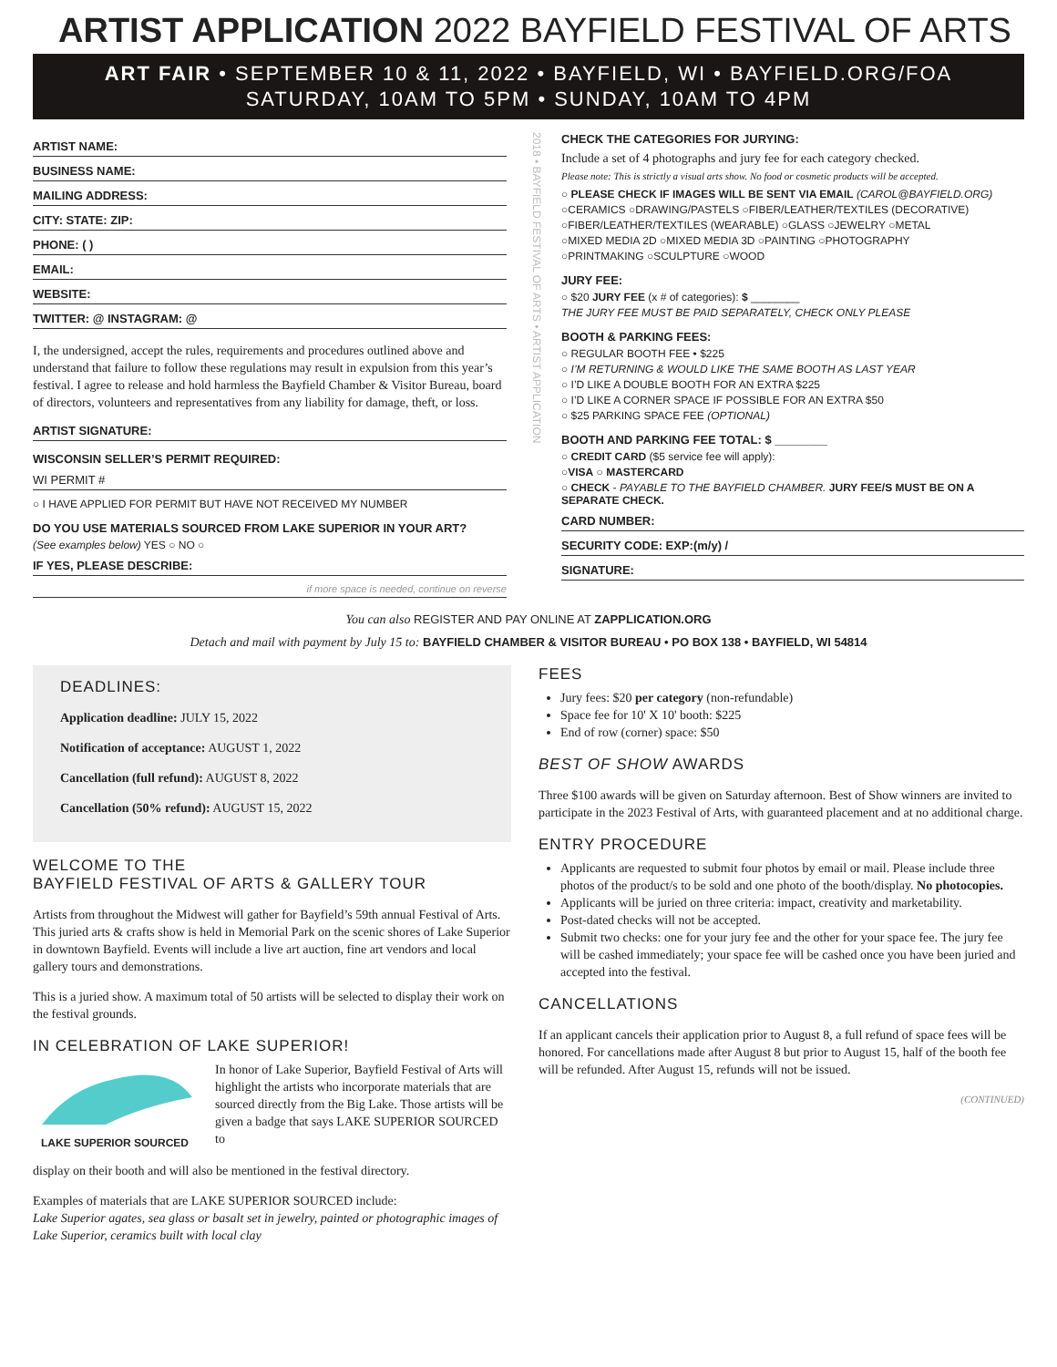ARTIST APPLICATION 2022 BAYFIELD FESTIVAL OF ARTS
ART FAIR • SEPTEMBER 10 & 11, 2022 • BAYFIELD, WI • BAYFIELD.ORG/FOA
SATURDAY, 10AM TO 5PM • SUNDAY, 10AM TO 4PM
ARTIST NAME:
BUSINESS NAME:
MAILING ADDRESS:
CITY: STATE: ZIP:
PHONE: ( )
EMAIL:
WEBSITE:
TWITTER: @ INSTAGRAM: @
I, the undersigned, accept the rules, requirements and procedures outlined above and understand that failure to follow these regulations may result in expulsion from this year’s festival. I agree to release and hold harmless the Bayfield Chamber & Visitor Bureau, board of directors, volunteers and representatives from any liability for damage, theft, or loss.
ARTIST SIGNATURE:
WISCONSIN SELLER’S PERMIT REQUIRED:
WI PERMIT #
○ I HAVE APPLIED FOR PERMIT BUT HAVE NOT RECEIVED MY NUMBER
DO YOU USE MATERIALS SOURCED FROM LAKE SUPERIOR IN YOUR ART?
(See examples below) YES ○ NO ○
IF YES, PLEASE DESCRIBE:
if more space is needed, continue on reverse
2018 • BAYFIELD FESTIVAL OF ARTS • ARTIST APPLICATION
CHECK THE CATEGORIES FOR JURYING:
Include a set of 4 photographs and jury fee for each category checked.
Please note: This is strictly a visual arts show. No food or cosmetic products will be accepted.
○ PLEASE CHECK IF IMAGES WILL BE SENT VIA EMAIL (CAROL@BAYFIELD.ORG)
○CERAMICS ○DRAWING/PASTELS ○FIBER/LEATHER/TEXTILES (DECORATIVE)
○FIBER/LEATHER/TEXTILES (WEARABLE) ○GLASS ○JEWELRY ○METAL
○MIXED MEDIA 2D ○MIXED MEDIA 3D ○PAINTING ○PHOTOGRAPHY
○PRINTMAKING ○SCULPTURE ○WOOD
JURY FEE:
○ $20 JURY FEE (x # of categories): $ ________
THE JURY FEE MUST BE PAID SEPARATELY, CHECK ONLY PLEASE
BOOTH & PARKING FEES:
○ REGULAR BOOTH FEE • $225
○ I’M RETURNING & WOULD LIKE THE SAME BOOTH AS LAST YEAR
○ I’D LIKE A DOUBLE BOOTH FOR AN EXTRA $225
○ I’D LIKE A CORNER SPACE IF POSSIBLE FOR AN EXTRA $50
○ $25 PARKING SPACE FEE (OPTIONAL)
BOOTH AND PARKING FEE TOTAL: $ ________
○ CREDIT CARD ($5 service fee will apply):
○VISA ○ MASTERCARD
○ CHECK - PAYABLE TO THE BAYFIELD CHAMBER. JURY FEE/S MUST BE ON A SEPARATE CHECK.
CARD NUMBER:
SECURITY CODE: EXP:(m/y) /
SIGNATURE:
You can also REGISTER AND PAY ONLINE AT ZAPPLICATION.ORG
Detach and mail with payment by July 15 to: BAYFIELD CHAMBER & VISITOR BUREAU • PO BOX 138 • BAYFIELD, WI 54814
DEADLINES:
Application deadline: JULY 15, 2022
Notification of acceptance: AUGUST 1, 2022
Cancellation (full refund): AUGUST 8, 2022
Cancellation (50% refund): AUGUST 15, 2022
WELCOME TO THE
BAYFIELD FESTIVAL OF ARTS & GALLERY TOUR
Artists from throughout the Midwest will gather for Bayfield’s 59th annual Festival of Arts. This juried arts & crafts show is held in Memorial Park on the scenic shores of Lake Superior in downtown Bayfield. Events will include a live art auction, fine art vendors and local gallery tours and demonstrations.
This is a juried show. A maximum total of 50 artists will be selected to display their work on the festival grounds.
IN CELEBRATION OF LAKE SUPERIOR!
LAKE SUPERIOR SOURCED
In honor of Lake Superior, Bayfield Festival of Arts will highlight the artists who incorporate materials that are sourced directly from the Big Lake. Those artists will be given a badge that says LAKE SUPERIOR SOURCED to
display on their booth and will also be mentioned in the festival directory.
Examples of materials that are LAKE SUPERIOR SOURCED include:
Lake Superior agates, sea glass or basalt set in jewelry, painted or photographic images of Lake Superior, ceramics built with local clay
FEES
Jury fees: $20 per category (non-refundable)
Space fee for 10' X 10' booth: $225
End of row (corner) space: $50
BEST OF SHOW AWARDS
Three $100 awards will be given on Saturday afternoon. Best of Show winners are invited to participate in the 2023 Festival of Arts, with guaranteed placement and at no additional charge.
ENTRY PROCEDURE
Applicants are requested to submit four photos by email or mail. Please include three photos of the product/s to be sold and one photo of the booth/display. No photocopies.
Applicants will be juried on three criteria: impact, creativity and marketability.
Post-dated checks will not be accepted.
Submit two checks: one for your jury fee and the other for your space fee. The jury fee will be cashed immediately; your space fee will be cashed once you have been juried and accepted into the festival.
CANCELLATIONS
If an applicant cancels their application prior to August 8, a full refund of space fees will be honored. For cancellations made after August 8 but prior to August 15, half of the booth fee will be refunded. After August 15, refunds will not be issued.
(CONTINUED)